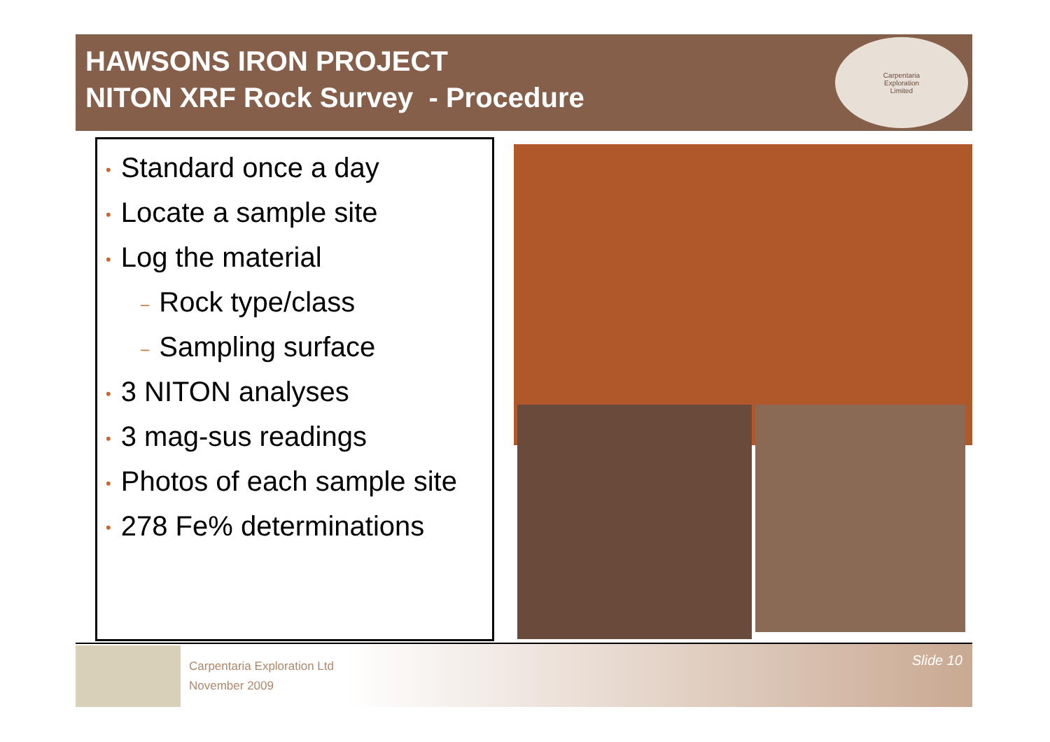HAWSONS IRON PROJECT
NITON XRF Rock Survey - Procedure
Carpentaria
Exploration
Limited
• Standard once a day
• Locate a sample site
• Log the material
– Rock type/class
– Sampling surface
• 3 NITON analyses
• 3 mag-sus readings
• Photos of each sample site
• 278 Fe% determinations
Carpentaria Exploration Ltd
November 2009
Slide 10